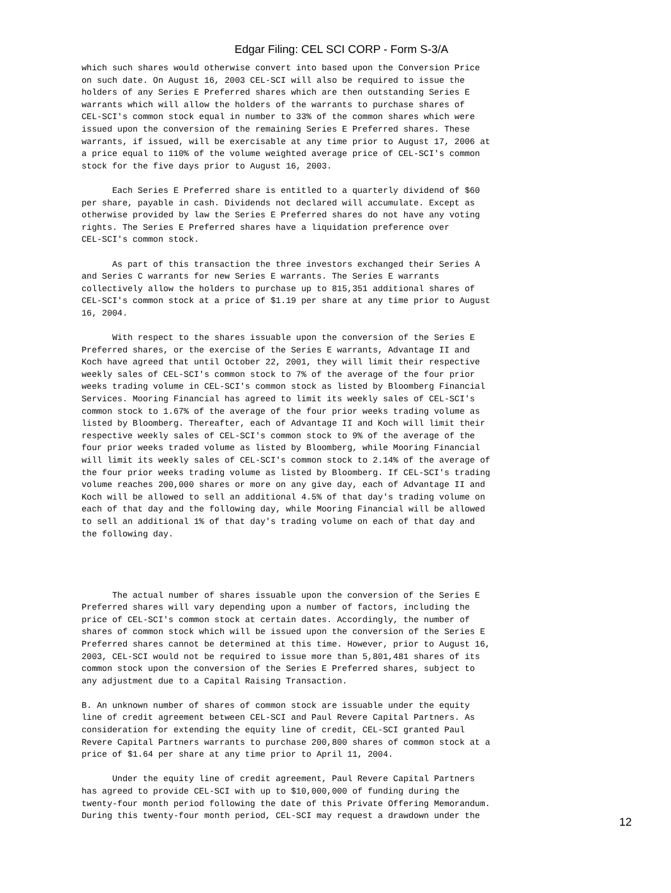Edgar Filing: CEL SCI CORP - Form S-3/A
which such shares would otherwise convert into based upon the Conversion Price
on such date. On August 16, 2003 CEL-SCI will also be required to issue the
holders of any Series E Preferred shares which are then outstanding Series E
warrants which will allow the holders of the warrants to purchase shares of
CEL-SCI's common stock equal in number to 33% of the common shares which were
issued upon the conversion of the remaining Series E Preferred shares. These
warrants, if issued, will be exercisable at any time prior to August 17, 2006 at
a price equal to 110% of the volume weighted average price of CEL-SCI's common
stock for the five days prior to August 16, 2003.

      Each Series E Preferred share is entitled to a quarterly dividend of $60
per share, payable in cash. Dividends not declared will accumulate. Except as
otherwise provided by law the Series E Preferred shares do not have any voting
rights. The Series E Preferred shares have a liquidation preference over
CEL-SCI's common stock.

      As part of this transaction the three investors exchanged their Series A
and Series C warrants for new Series E warrants. The Series E warrants
collectively allow the holders to purchase up to 815,351 additional shares of
CEL-SCI's common stock at a price of $1.19 per share at any time prior to August
16, 2004.

      With respect to the shares issuable upon the conversion of the Series E
Preferred shares, or the exercise of the Series E warrants, Advantage II and
Koch have agreed that until October 22, 2001, they will limit their respective
weekly sales of CEL-SCI's common stock to 7% of the average of the four prior
weeks trading volume in CEL-SCI's common stock as listed by Bloomberg Financial
Services. Mooring Financial has agreed to limit its weekly sales of CEL-SCI's
common stock to 1.67% of the average of the four prior weeks trading volume as
listed by Bloomberg. Thereafter, each of Advantage II and Koch will limit their
respective weekly sales of CEL-SCI's common stock to 9% of the average of the
four prior weeks traded volume as listed by Bloomberg, while Mooring Financial
will limit its weekly sales of CEL-SCI's common stock to 2.14% of the average of
the four prior weeks trading volume as listed by Bloomberg. If CEL-SCI's trading
volume reaches 200,000 shares or more on any give day, each of Advantage II and
Koch will be allowed to sell an additional 4.5% of that day's trading volume on
each of that day and the following day, while Mooring Financial will be allowed
to sell an additional 1% of that day's trading volume on each of that day and
the following day.




      The actual number of shares issuable upon the conversion of the Series E
Preferred shares will vary depending upon a number of factors, including the
price of CEL-SCI's common stock at certain dates. Accordingly, the number of
shares of common stock which will be issued upon the conversion of the Series E
Preferred shares cannot be determined at this time. However, prior to August 16,
2003, CEL-SCI would not be required to issue more than 5,801,481 shares of its
common stock upon the conversion of the Series E Preferred shares, subject to
any adjustment due to a Capital Raising Transaction.

B. An unknown number of shares of common stock are issuable under the equity
line of credit agreement between CEL-SCI and Paul Revere Capital Partners. As
consideration for extending the equity line of credit, CEL-SCI granted Paul
Revere Capital Partners warrants to purchase 200,800 shares of common stock at a
price of $1.64 per share at any time prior to April 11, 2004.

      Under the equity line of credit agreement, Paul Revere Capital Partners
has agreed to provide CEL-SCI with up to $10,000,000 of funding during the
twenty-four month period following the date of this Private Offering Memorandum.
During this twenty-four month period, CEL-SCI may request a drawdown under the
12